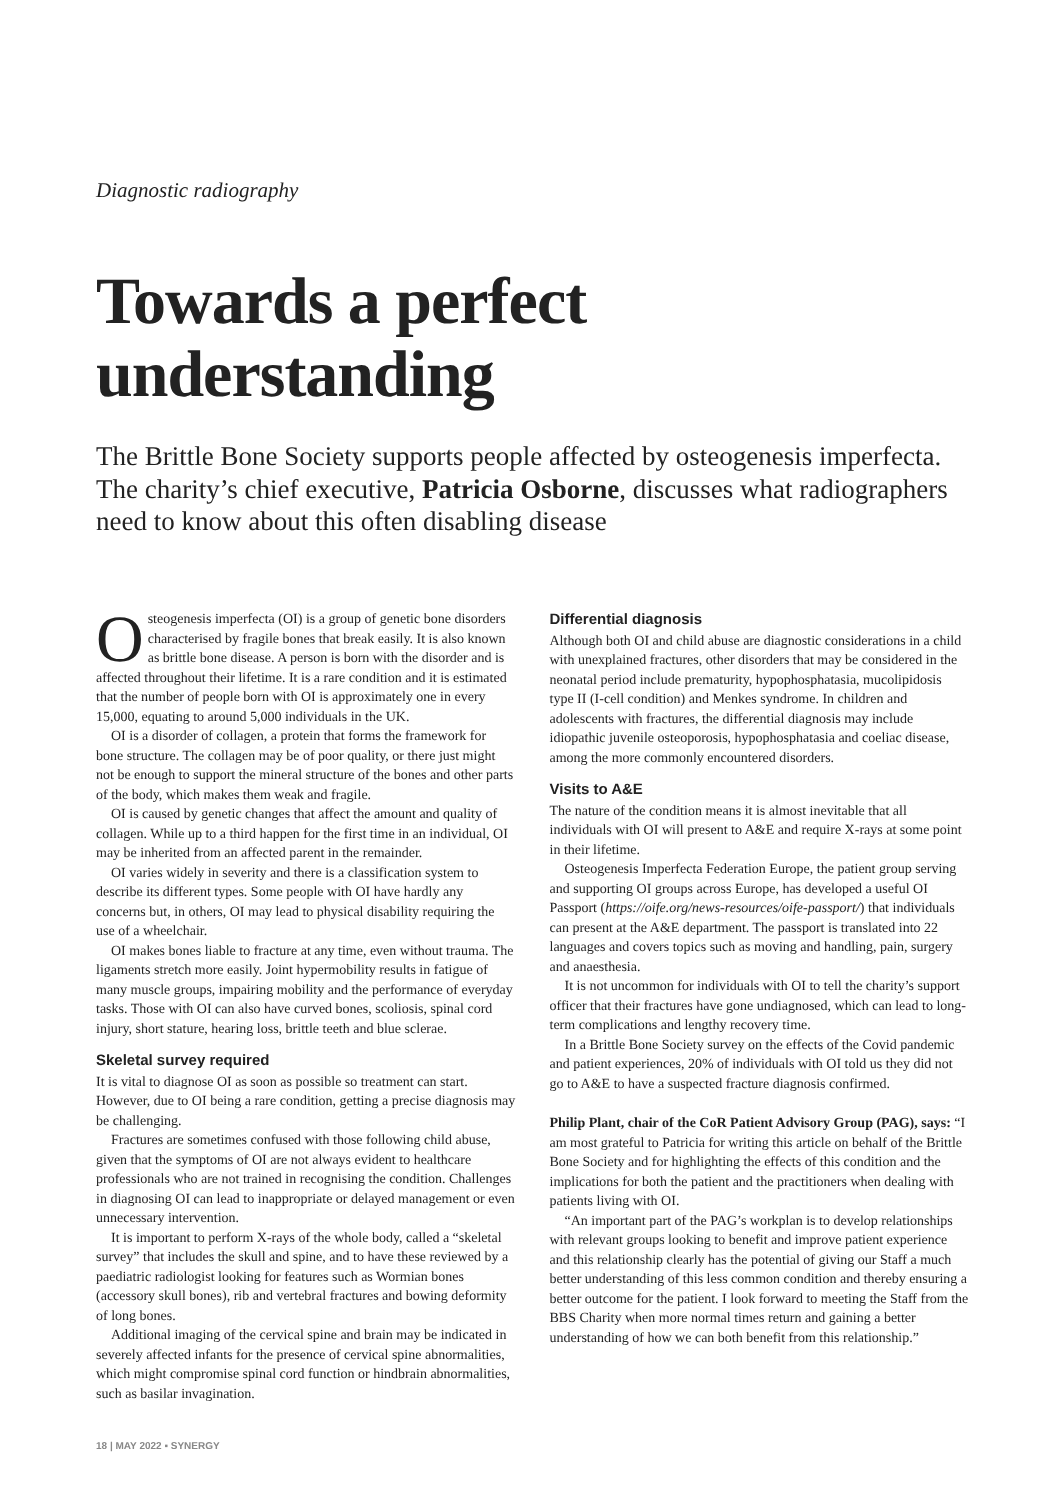Diagnostic radiography
Towards a perfect understanding
The Brittle Bone Society supports people affected by osteogenesis imperfecta. The charity’s chief executive, Patricia Osborne, discusses what radiographers need to know about this often disabling disease
Osteogenesis imperfecta (OI) is a group of genetic bone disorders characterised by fragile bones that break easily. It is also known as brittle bone disease. A person is born with the disorder and is affected throughout their lifetime. It is a rare condition and it is estimated that the number of people born with OI is approximately one in every 15,000, equating to around 5,000 individuals in the UK.
OI is a disorder of collagen, a protein that forms the framework for bone structure. The collagen may be of poor quality, or there just might not be enough to support the mineral structure of the bones and other parts of the body, which makes them weak and fragile.
OI is caused by genetic changes that affect the amount and quality of collagen. While up to a third happen for the first time in an individual, OI may be inherited from an affected parent in the remainder.
OI varies widely in severity and there is a classification system to describe its different types. Some people with OI have hardly any concerns but, in others, OI may lead to physical disability requiring the use of a wheelchair.
OI makes bones liable to fracture at any time, even without trauma. The ligaments stretch more easily. Joint hypermobility results in fatigue of many muscle groups, impairing mobility and the performance of everyday tasks. Those with OI can also have curved bones, scoliosis, spinal cord injury, short stature, hearing loss, brittle teeth and blue sclerae.
Skeletal survey required
It is vital to diagnose OI as soon as possible so treatment can start. However, due to OI being a rare condition, getting a precise diagnosis may be challenging.
Fractures are sometimes confused with those following child abuse, given that the symptoms of OI are not always evident to healthcare professionals who are not trained in recognising the condition. Challenges in diagnosing OI can lead to inappropriate or delayed management or even unnecessary intervention.
It is important to perform X-rays of the whole body, called a “skeletal survey” that includes the skull and spine, and to have these reviewed by a paediatric radiologist looking for features such as Wormian bones (accessory skull bones), rib and vertebral fractures and bowing deformity of long bones.
Additional imaging of the cervical spine and brain may be indicated in severely affected infants for the presence of cervical spine abnormalities, which might compromise spinal cord function or hindbrain abnormalities, such as basilar invagination.
Differential diagnosis
Although both OI and child abuse are diagnostic considerations in a child with unexplained fractures, other disorders that may be considered in the neonatal period include prematurity, hypophosphatasia, mucolipidosis type II (I-cell condition) and Menkes syndrome. In children and adolescents with fractures, the differential diagnosis may include idiopathic juvenile osteoporosis, hypophosphatasia and coeliac disease, among the more commonly encountered disorders.
Visits to A&E
The nature of the condition means it is almost inevitable that all individuals with OI will present to A&E and require X-rays at some point in their lifetime.
Osteogenesis Imperfecta Federation Europe, the patient group serving and supporting OI groups across Europe, has developed a useful OI Passport (https://oife.org/news-resources/oife-passport/) that individuals can present at the A&E department. The passport is translated into 22 languages and covers topics such as moving and handling, pain, surgery and anaesthesia.
It is not uncommon for individuals with OI to tell the charity’s support officer that their fractures have gone undiagnosed, which can lead to long-term complications and lengthy recovery time.
In a Brittle Bone Society survey on the effects of the Covid pandemic and patient experiences, 20% of individuals with OI told us they did not go to A&E to have a suspected fracture diagnosis confirmed.
Philip Plant, chair of the CoR Patient Advisory Group (PAG), says: “I am most grateful to Patricia for writing this article on behalf of the Brittle Bone Society and for highlighting the effects of this condition and the implications for both the patient and the practitioners when dealing with patients living with OI.
“An important part of the PAG’s workplan is to develop relationships with relevant groups looking to benefit and improve patient experience and this relationship clearly has the potential of giving our Staff a much better understanding of this less common condition and thereby ensuring a better outcome for the patient. I look forward to meeting the Staff from the BBS Charity when more normal times return and gaining a better understanding of how we can both benefit from this relationship.”
18 | MAY 2022 ▪ SYNERGY